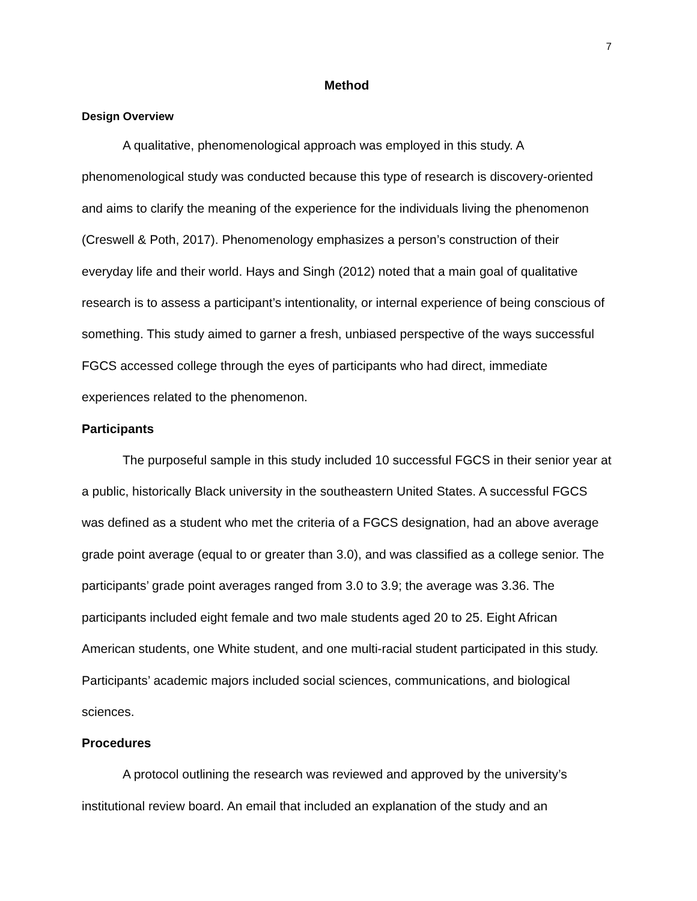7
Method
Design Overview
A qualitative, phenomenological approach was employed in this study. A phenomenological study was conducted because this type of research is discovery-oriented and aims to clarify the meaning of the experience for the individuals living the phenomenon (Creswell & Poth, 2017). Phenomenology emphasizes a person’s construction of their everyday life and their world. Hays and Singh (2012) noted that a main goal of qualitative research is to assess a participant’s intentionality, or internal experience of being conscious of something. This study aimed to garner a fresh, unbiased perspective of the ways successful FGCS accessed college through the eyes of participants who had direct, immediate experiences related to the phenomenon.
Participants
The purposeful sample in this study included 10 successful FGCS in their senior year at a public, historically Black university in the southeastern United States. A successful FGCS was defined as a student who met the criteria of a FGCS designation, had an above average grade point average (equal to or greater than 3.0), and was classified as a college senior. The participants’ grade point averages ranged from 3.0 to 3.9; the average was 3.36. The participants included eight female and two male students aged 20 to 25. Eight African American students, one White student, and one multi-racial student participated in this study. Participants’ academic majors included social sciences, communications, and biological sciences.
Procedures
A protocol outlining the research was reviewed and approved by the university’s institutional review board. An email that included an explanation of the study and an